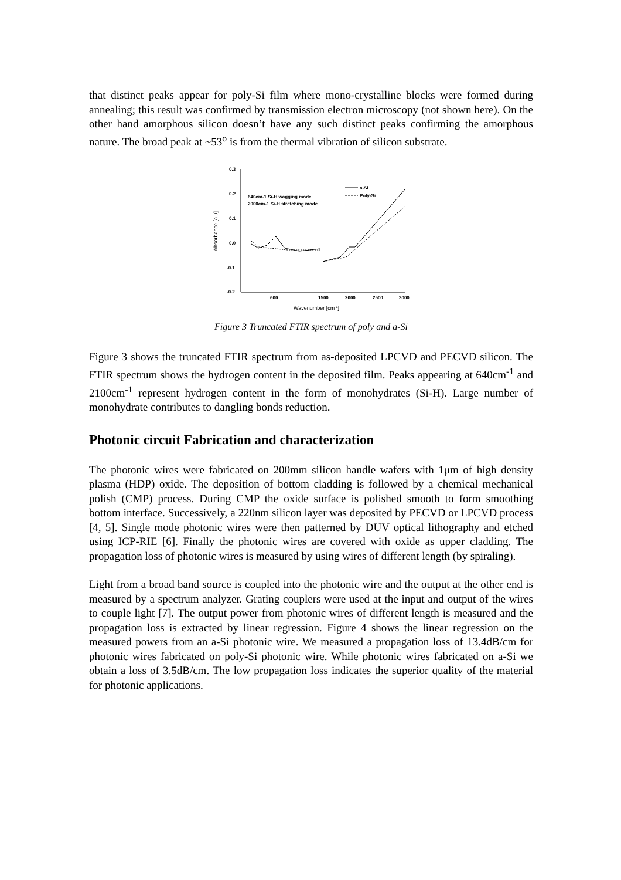that distinct peaks appear for poly-Si film where mono-crystalline blocks were formed during annealing; this result was confirmed by transmission electron microscopy (not shown here). On the other hand amorphous silicon doesn’t have any such distinct peaks confirming the amorphous nature. The broad peak at ~53<sup>o</sup> is from the thermal vibration of silicon substrate.
0.3
0.2
0.1
0.0
-0.1
-0.2
600
1500
2000
2500
3000
Wavenumber [cm-1]
Absorbance [a.u]
640cm-1 Si-H wagging mode
2000cm-1 Si-H stretching mode
a-Si
Poly-Si
Figure 3 Truncated FTIR spectrum of poly and a-Si
Figure 3 shows the truncated FTIR spectrum from as-deposited LPCVD and PECVD silicon. The FTIR spectrum shows the hydrogen content in the deposited film. Peaks appearing at 640cm<sup>-1</sup> and 2100cm<sup>-1</sup> represent hydrogen content in the form of monohydrates (Si-H). Large number of monohydrate contributes to dangling bonds reduction.
Photonic circuit Fabrication and characterization
The photonic wires were fabricated on 200mm silicon handle wafers with 1μm of high density plasma (HDP) oxide. The deposition of bottom cladding is followed by a chemical mechanical polish (CMP) process. During CMP the oxide surface is polished smooth to form smoothing bottom interface. Successively, a 220nm silicon layer was deposited by PECVD or LPCVD process [4, 5]. Single mode photonic wires were then patterned by DUV optical lithography and etched using ICP-RIE [6]. Finally the photonic wires are covered with oxide as upper cladding. The propagation loss of photonic wires is measured by using wires of different length (by spiraling).
Light from a broad band source is coupled into the photonic wire and the output at the other end is measured by a spectrum analyzer. Grating couplers were used at the input and output of the wires to couple light [7]. The output power from photonic wires of different length is measured and the propagation loss is extracted by linear regression. Figure 4 shows the linear regression on the measured powers from an a-Si photonic wire. We measured a propagation loss of 13.4dB/cm for photonic wires fabricated on poly-Si photonic wire. While photonic wires fabricated on a-Si we obtain a loss of 3.5dB/cm. The low propagation loss indicates the superior quality of the material for photonic applications.